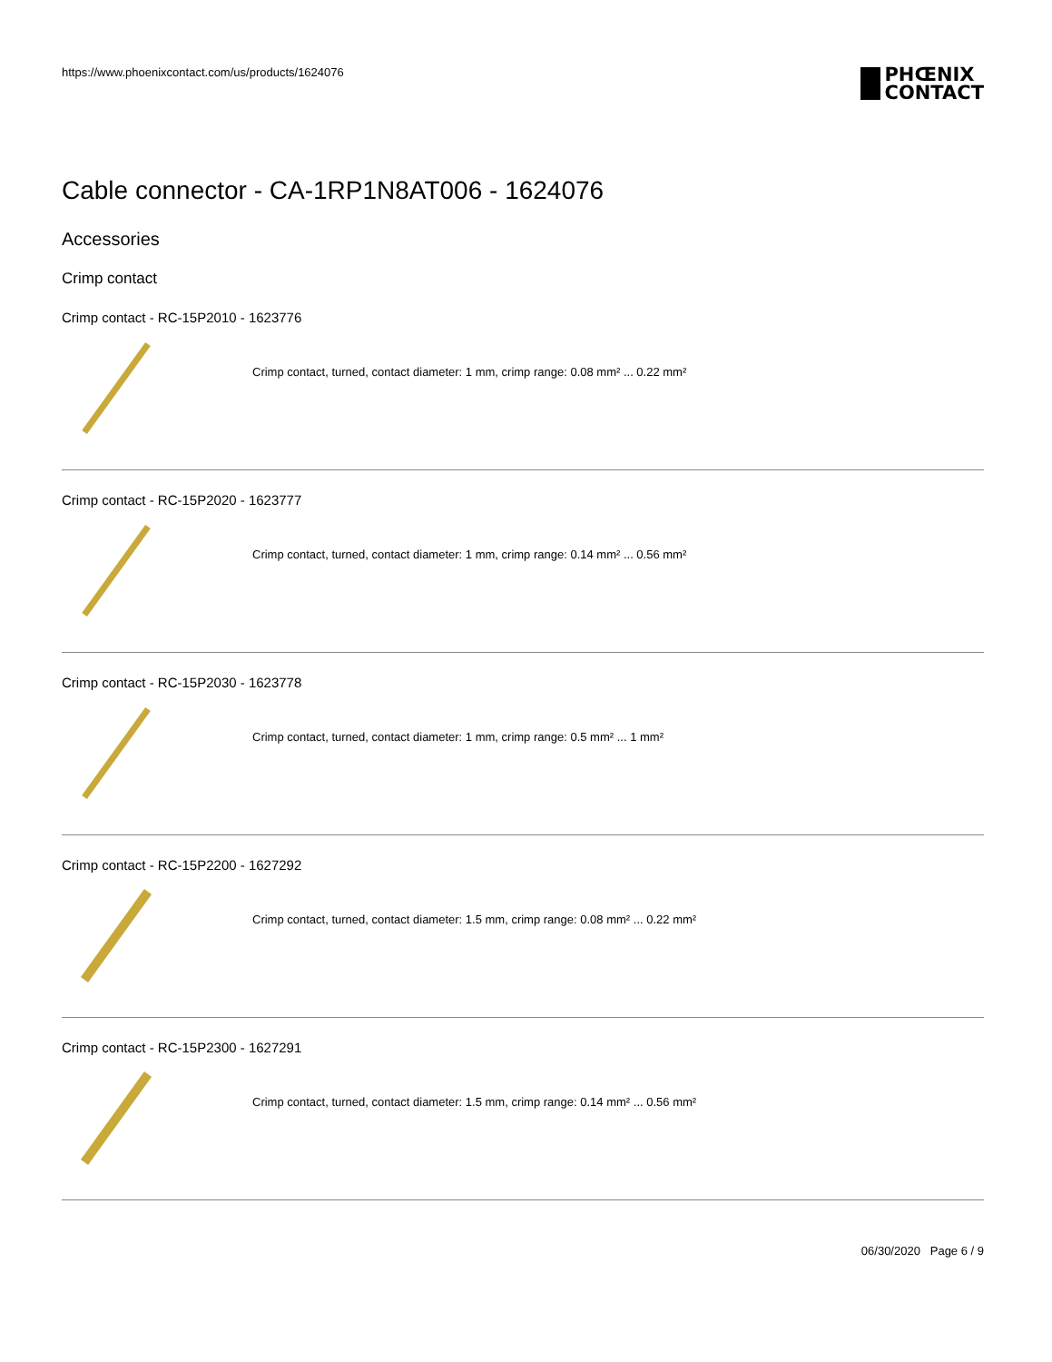https://www.phoenixcontact.com/us/products/1624076
PHŒNIX
CONTACT
Cable connector - CA-1RP1N8AT006 - 1624076
Accessories
Crimp contact
Crimp contact - RC-15P2010 - 1623776
Crimp contact, turned, contact diameter: 1 mm, crimp range: 0.08 mm² ... 0.22 mm²
Crimp contact - RC-15P2020 - 1623777
Crimp contact, turned, contact diameter: 1 mm, crimp range: 0.14 mm² ... 0.56 mm²
Crimp contact - RC-15P2030 - 1623778
Crimp contact, turned, contact diameter: 1 mm, crimp range: 0.5 mm² ... 1 mm²
Crimp contact - RC-15P2200 - 1627292
Crimp contact, turned, contact diameter: 1.5 mm, crimp range: 0.08 mm² ... 0.22 mm²
Crimp contact - RC-15P2300 - 1627291
Crimp contact, turned, contact diameter: 1.5 mm, crimp range: 0.14 mm² ... 0.56 mm²
06/30/2020 Page 6 / 9